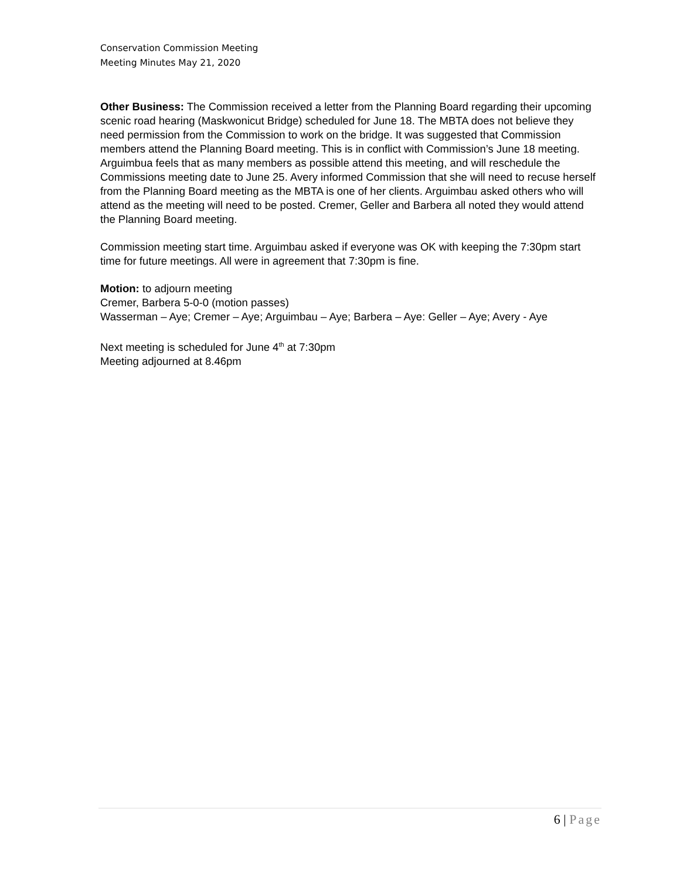Conservation Commission Meeting
Meeting Minutes May 21, 2020
Other Business: The Commission received a letter from the Planning Board regarding their upcoming scenic road hearing (Maskwonicut Bridge) scheduled for June 18. The MBTA does not believe they need permission from the Commission to work on the bridge. It was suggested that Commission members attend the Planning Board meeting. This is in conflict with Commission’s June 18 meeting. Arguimbua feels that as many members as possible attend this meeting, and will reschedule the Commissions meeting date to June 25. Avery informed Commission that she will need to recuse herself from the Planning Board meeting as the MBTA is one of her clients. Arguimbau asked others who will attend as the meeting will need to be posted. Cremer, Geller and Barbera all noted they would attend the Planning Board meeting.
Commission meeting start time. Arguimbau asked if everyone was OK with keeping the 7:30pm start time for future meetings. All were in agreement that 7:30pm is fine.
Motion: to adjourn meeting
Cremer, Barbera 5-0-0 (motion passes)
Wasserman – Aye; Cremer – Aye; Arguimbau – Aye; Barbera – Aye: Geller – Aye; Avery - Aye
Next meeting is scheduled for June 4<sup>th</sup> at 7:30pm
Meeting adjourned at 8.46pm
6 | Page